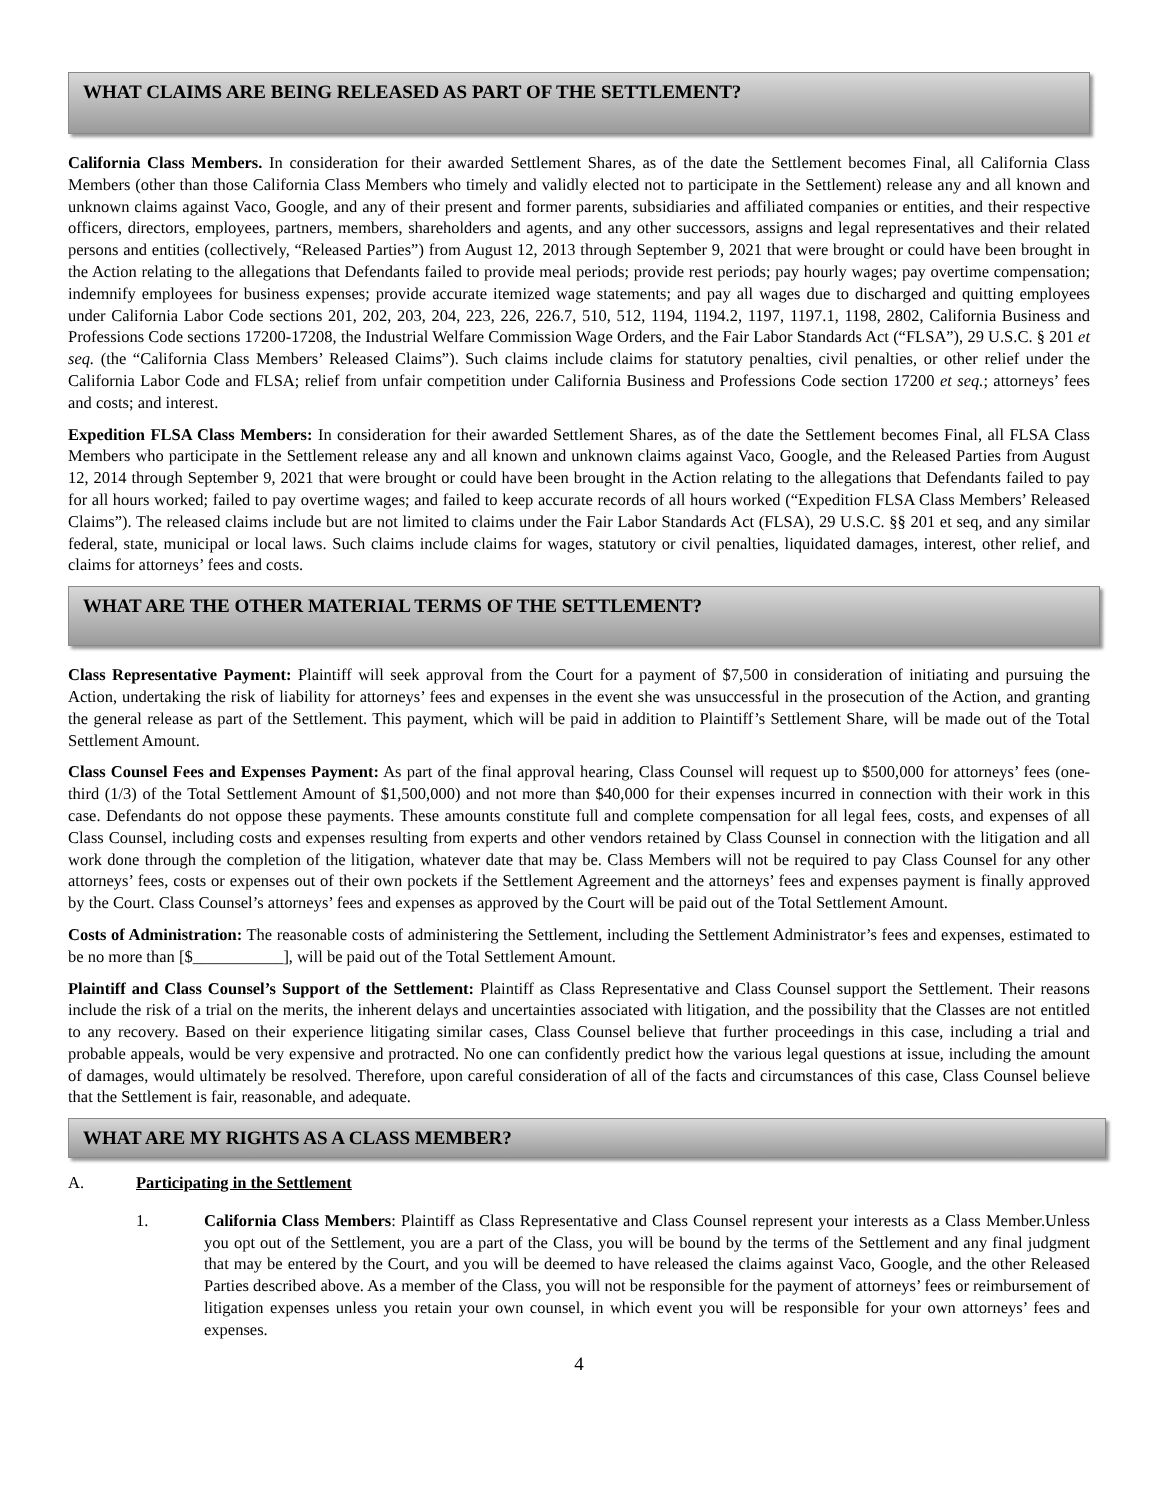WHAT CLAIMS ARE BEING RELEASED AS PART OF THE SETTLEMENT?
California Class Members. In consideration for their awarded Settlement Shares, as of the date the Settlement becomes Final, all California Class Members (other than those California Class Members who timely and validly elected not to participate in the Settlement) release any and all known and unknown claims against Vaco, Google, and any of their present and former parents, subsidiaries and affiliated companies or entities, and their respective officers, directors, employees, partners, members, shareholders and agents, and any other successors, assigns and legal representatives and their related persons and entities (collectively, “Released Parties”) from August 12, 2013 through September 9, 2021 that were brought or could have been brought in the Action relating to the allegations that Defendants failed to provide meal periods; provide rest periods; pay hourly wages; pay overtime compensation; indemnify employees for business expenses; provide accurate itemized wage statements; and pay all wages due to discharged and quitting employees under California Labor Code sections 201, 202, 203, 204, 223, 226, 226.7, 510, 512, 1194, 1194.2, 1197, 1197.1, 1198, 2802, California Business and Professions Code sections 17200-17208, the Industrial Welfare Commission Wage Orders, and the Fair Labor Standards Act (“FLSA”), 29 U.S.C. § 201 et seq. (the “California Class Members’ Released Claims”). Such claims include claims for statutory penalties, civil penalties, or other relief under the California Labor Code and FLSA; relief from unfair competition under California Business and Professions Code section 17200 et seq.; attorneys’ fees and costs; and interest.
Expedition FLSA Class Members: In consideration for their awarded Settlement Shares, as of the date the Settlement becomes Final, all FLSA Class Members who participate in the Settlement release any and all known and unknown claims against Vaco, Google, and the Released Parties from August 12, 2014 through September 9, 2021 that were brought or could have been brought in the Action relating to the allegations that Defendants failed to pay for all hours worked; failed to pay overtime wages; and failed to keep accurate records of all hours worked (“Expedition FLSA Class Members’ Released Claims”). The released claims include but are not limited to claims under the Fair Labor Standards Act (FLSA), 29 U.S.C. §§ 201 et seq, and any similar federal, state, municipal or local laws. Such claims include claims for wages, statutory or civil penalties, liquidated damages, interest, other relief, and claims for attorneys’ fees and costs.
WHAT ARE THE OTHER MATERIAL TERMS OF THE SETTLEMENT?
Class Representative Payment: Plaintiff will seek approval from the Court for a payment of $7,500 in consideration of initiating and pursuing the Action, undertaking the risk of liability for attorneys’ fees and expenses in the event she was unsuccessful in the prosecution of the Action, and granting the general release as part of the Settlement. This payment, which will be paid in addition to Plaintiff’s Settlement Share, will be made out of the Total Settlement Amount.
Class Counsel Fees and Expenses Payment: As part of the final approval hearing, Class Counsel will request up to $500,000 for attorneys’ fees (one-third (1/3) of the Total Settlement Amount of $1,500,000) and not more than $40,000 for their expenses incurred in connection with their work in this case. Defendants do not oppose these payments. These amounts constitute full and complete compensation for all legal fees, costs, and expenses of all Class Counsel, including costs and expenses resulting from experts and other vendors retained by Class Counsel in connection with the litigation and all work done through the completion of the litigation, whatever date that may be. Class Members will not be required to pay Class Counsel for any other attorneys’ fees, costs or expenses out of their own pockets if the Settlement Agreement and the attorneys’ fees and expenses payment is finally approved by the Court. Class Counsel’s attorneys’ fees and expenses as approved by the Court will be paid out of the Total Settlement Amount.
Costs of Administration: The reasonable costs of administering the Settlement, including the Settlement Administrator’s fees and expenses, estimated to be no more than [$___________], will be paid out of the Total Settlement Amount.
Plaintiff and Class Counsel’s Support of the Settlement: Plaintiff as Class Representative and Class Counsel support the Settlement. Their reasons include the risk of a trial on the merits, the inherent delays and uncertainties associated with litigation, and the possibility that the Classes are not entitled to any recovery. Based on their experience litigating similar cases, Class Counsel believe that further proceedings in this case, including a trial and probable appeals, would be very expensive and protracted. No one can confidently predict how the various legal questions at issue, including the amount of damages, would ultimately be resolved. Therefore, upon careful consideration of all of the facts and circumstances of this case, Class Counsel believe that the Settlement is fair, reasonable, and adequate.
WHAT ARE MY RIGHTS AS A CLASS MEMBER?
A. Participating in the Settlement
1. California Class Members: Plaintiff as Class Representative and Class Counsel represent your interests as a Class Member.Unless you opt out of the Settlement, you are a part of the Class, you will be bound by the terms of the Settlement and any final judgment that may be entered by the Court, and you will be deemed to have released the claims against Vaco, Google, and the other Released Parties described above. As a member of the Class, you will not be responsible for the payment of attorneys’ fees or reimbursement of litigation expenses unless you retain your own counsel, in which event you will be responsible for your own attorneys’ fees and expenses.
4